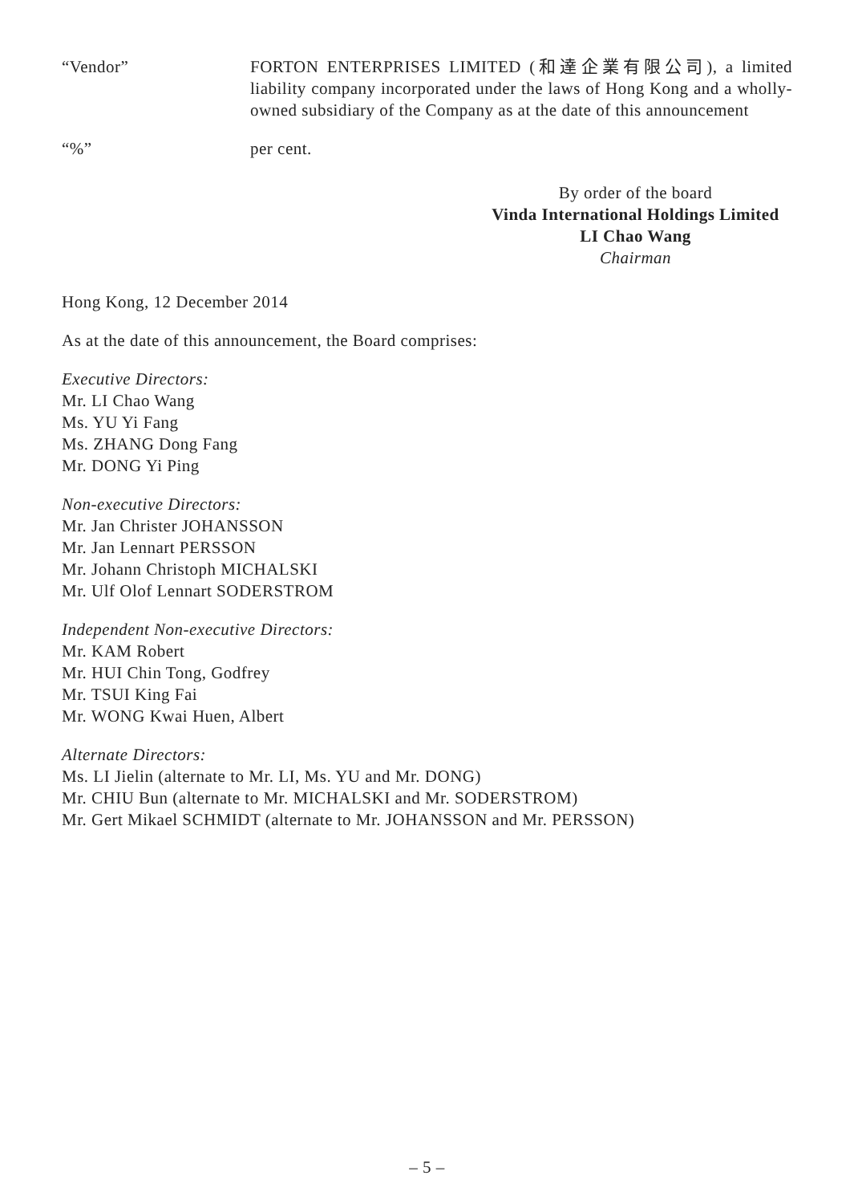“Vendor” FORTON ENTERPRISES LIMITED (和達企業有限公司), a limited liability company incorporated under the laws of Hong Kong and a wholly-owned subsidiary of the Company as at the date of this announcement
“%” per cent.
By order of the board
Vinda International Holdings Limited
LI Chao Wang
Chairman
Hong Kong, 12 December 2014
As at the date of this announcement, the Board comprises:
Executive Directors:
Mr. LI Chao Wang
Ms. YU Yi Fang
Ms. ZHANG Dong Fang
Mr. DONG Yi Ping
Non-executive Directors:
Mr. Jan Christer JOHANSSON
Mr. Jan Lennart PERSSON
Mr. Johann Christoph MICHALSKI
Mr. Ulf Olof Lennart SODERSTROM
Independent Non-executive Directors:
Mr. KAM Robert
Mr. HUI Chin Tong, Godfrey
Mr. TSUI King Fai
Mr. WONG Kwai Huen, Albert
Alternate Directors:
Ms. LI Jielin (alternate to Mr. LI, Ms. YU and Mr. DONG)
Mr. CHIU Bun (alternate to Mr. MICHALSKI and Mr. SODERSTROM)
Mr. Gert Mikael SCHMIDT (alternate to Mr. JOHANSSON and Mr. PERSSON)
– 5 –